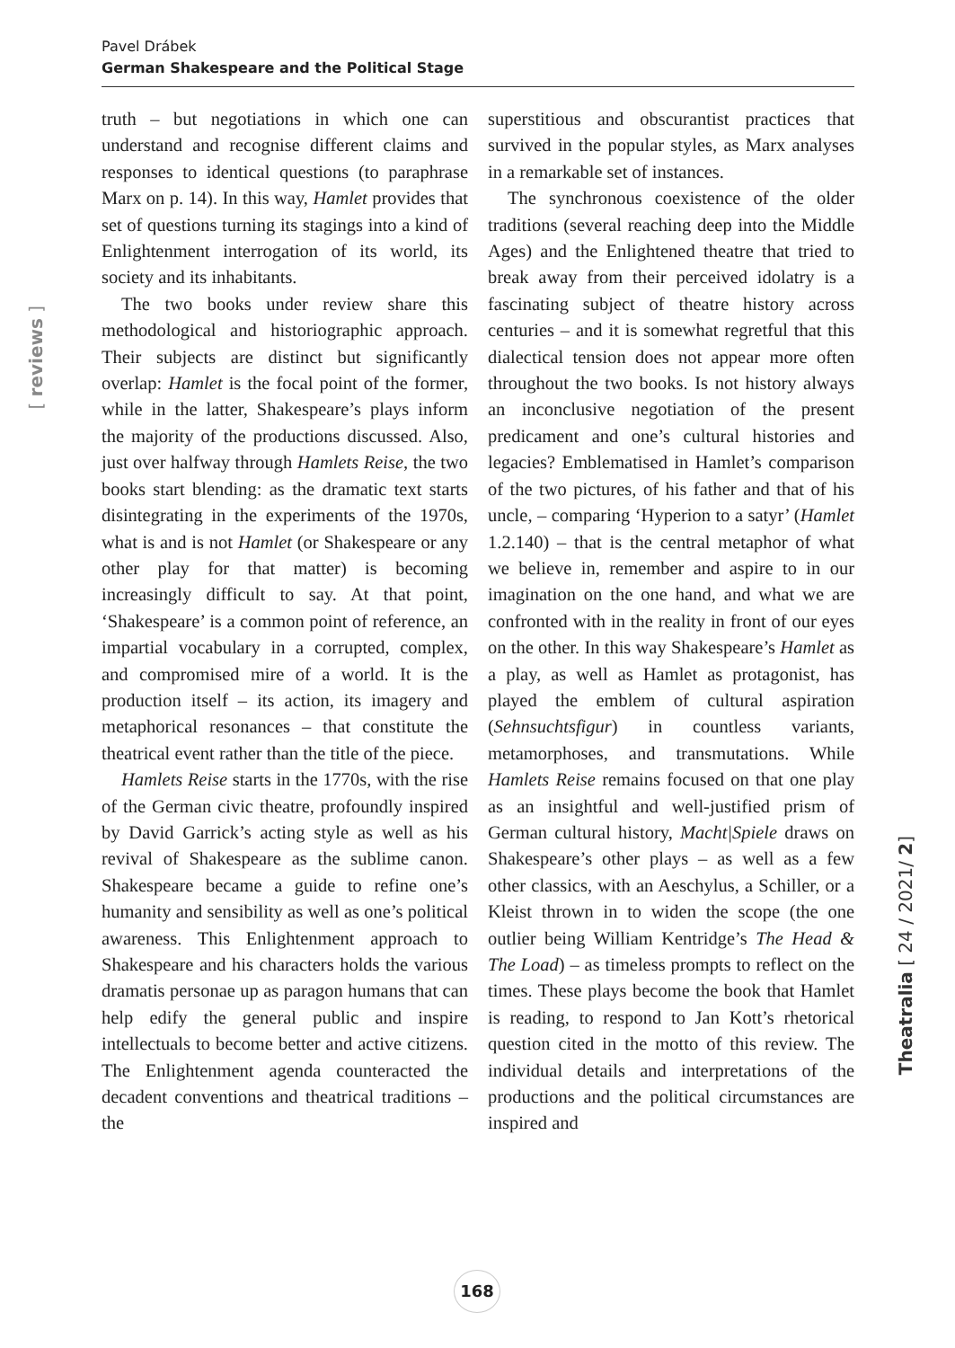Pavel Drábek
German Shakespeare and the Political Stage
[ reviews ]
truth – but negotiations in which one can understand and recognise different claims and responses to identical questions (to paraphrase Marx on p. 14). In this way, Hamlet provides that set of questions turning its stagings into a kind of Enlightenment interrogation of its world, its society and its inhabitants.
The two books under review share this methodological and historiographic approach. Their subjects are distinct but significantly overlap: Hamlet is the focal point of the former, while in the latter, Shakespeare’s plays inform the majority of the productions discussed. Also, just over halfway through Hamlets Reise, the two books start blending: as the dramatic text starts disintegrating in the experiments of the 1970s, what is and is not Hamlet (or Shakespeare or any other play for that matter) is becoming increasingly difficult to say. At that point, ‘Shakespeare’ is a common point of reference, an impartial vocabulary in a corrupted, complex, and compromised mire of a world. It is the production itself – its action, its imagery and metaphorical resonances – that constitute the theatrical event rather than the title of the piece.
Hamlets Reise starts in the 1770s, with the rise of the German civic theatre, profoundly inspired by David Garrick’s acting style as well as his revival of Shakespeare as the sublime canon. Shakespeare became a guide to refine one’s humanity and sensibility as well as one’s political awareness. This Enlightenment approach to Shakespeare and his characters holds the various dramatis personae up as paragon humans that can help edify the general public and inspire intellectuals to become better and active citizens. The Enlightenment agenda counteracted the decadent conventions and theatrical traditions – the
superstitious and obscurantist practices that survived in the popular styles, as Marx analyses in a remarkable set of instances.
The synchronous coexistence of the older traditions (several reaching deep into the Middle Ages) and the Enlightened theatre that tried to break away from their perceived idolatry is a fascinating subject of theatre history across centuries – and it is somewhat regretful that this dialectical tension does not appear more often throughout the two books. Is not history always an inconclusive negotiation of the present predicament and one’s cultural histories and legacies? Emblematised in Hamlet’s comparison of the two pictures, of his father and that of his uncle, – comparing ‘Hyperion to a satyr’ (Hamlet 1.2.140) – that is the central metaphor of what we believe in, remember and aspire to in our imagination on the one hand, and what we are confronted with in the reality in front of our eyes on the other. In this way Shakespeare’s Hamlet as a play, as well as Hamlet as protagonist, has played the emblem of cultural aspiration (Sehnsuchtsfigur) in countless variants, metamorphoses, and transmutations. While Hamlets Reise remains focused on that one play as an insightful and well-justified prism of German cultural history, Macht|Spiele draws on Shakespeare’s other plays – as well as a few other classics, with an Aeschylus, a Schiller, or a Kleist thrown in to widen the scope (the one outlier being William Kentridge’s The Head & The Load) – as timeless prompts to reflect on the times. These plays become the book that Hamlet is reading, to respond to Jan Kott’s rhetorical question cited in the motto of this review. The individual details and interpretations of the productions and the political circumstances are inspired and
Theatralia [ 24 / 2021/ 2]
168